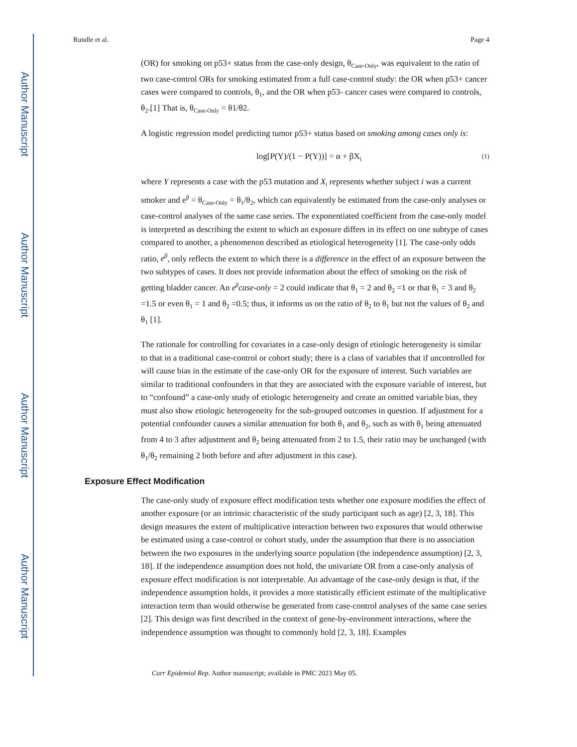Author Manuscript
Author Manuscript
Author Manuscript
Author Manuscript
Rundle et al. Page 4
(OR) for smoking on p53+ status from the case-only design, θ<sub>Case-Only</sub>, was equivalent to the ratio of two case-control ORs for smoking estimated from a full case-control study: the OR when p53+ cancer cases were compared to controls, θ<sub>1</sub>, and the OR when p53- cancer cases were compared to controls, θ<sub>2</sub>.[1] That is, θ<sub>Case-Only</sub> = θ1/θ2.
A logistic regression model predicting tumor p53+ status based on smoking among cases only is:
log[P(Y)/(1 − P(Y))] = α + βX<sub>i</sub> (1)
where Y represents a case with the p53 mutation and X<sub>i</sub> represents whether subject i was a current smoker and e<sup>β</sup> = θ<sub>Case-Only</sub> = θ<sub>1</sub>/θ<sub>2</sub>, which can equivalently be estimated from the case-only analyses or case-control analyses of the same case series. The exponentiated coefficient from the case-only model is interpreted as describing the extent to which an exposure differs in its effect on one subtype of cases compared to another, a phenomenon described as etiological heterogeneity [1]. The case-only odds ratio, e<sup>β</sup>, only reflects the extent to which there is a difference in the effect of an exposure between the two subtypes of cases. It does not provide information about the effect of smoking on the risk of getting bladder cancer. An e<sup>β</sup>case-only = 2 could indicate that θ<sub>1</sub> = 2 and θ<sub>2</sub> =1 or that θ<sub>1</sub> = 3 and θ<sub>2</sub> =1.5 or even θ<sub>1</sub> = 1 and θ<sub>2</sub> =0.5; thus, it informs us on the ratio of θ<sub>2</sub> to θ<sub>1</sub> but not the values of θ<sub>2</sub> and θ<sub>1</sub> [1].
The rationale for controlling for covariates in a case-only design of etiologic heterogeneity is similar to that in a traditional case-control or cohort study; there is a class of variables that if uncontrolled for will cause bias in the estimate of the case-only OR for the exposure of interest. Such variables are similar to traditional confounders in that they are associated with the exposure variable of interest, but to “confound” a case-only study of etiologic heterogeneity and create an omitted variable bias, they must also show etiologic heterogeneity for the sub-grouped outcomes in question. If adjustment for a potential confounder causes a similar attenuation for both θ<sub>1</sub> and θ<sub>2</sub>, such as with θ<sub>1</sub> being attenuated from 4 to 3 after adjustment and θ<sub>2</sub> being attenuated from 2 to 1.5, their ratio may be unchanged (with θ<sub>1</sub>/θ<sub>2</sub> remaining 2 both before and after adjustment in this case).
Exposure Effect Modification
The case-only study of exposure effect modification tests whether one exposure modifies the effect of another exposure (or an intrinsic characteristic of the study participant such as age) [2, 3, 18]. This design measures the extent of multiplicative interaction between two exposures that would otherwise be estimated using a case-control or cohort study, under the assumption that there is no association between the two exposures in the underlying source population (the independence assumption) [2, 3, 18]. If the independence assumption does not hold, the univariate OR from a case-only analysis of exposure effect modification is not interpretable. An advantage of the case-only design is that, if the independence assumption holds, it provides a more statistically efficient estimate of the multiplicative interaction term than would otherwise be generated from case-control analyses of the same case series [2]. This design was first described in the context of gene-by-environment interactions, where the independence assumption was thought to commonly hold [2, 3, 18]. Examples
Curr Epidemiol Rep. Author manuscript; available in PMC 2023 May 05.